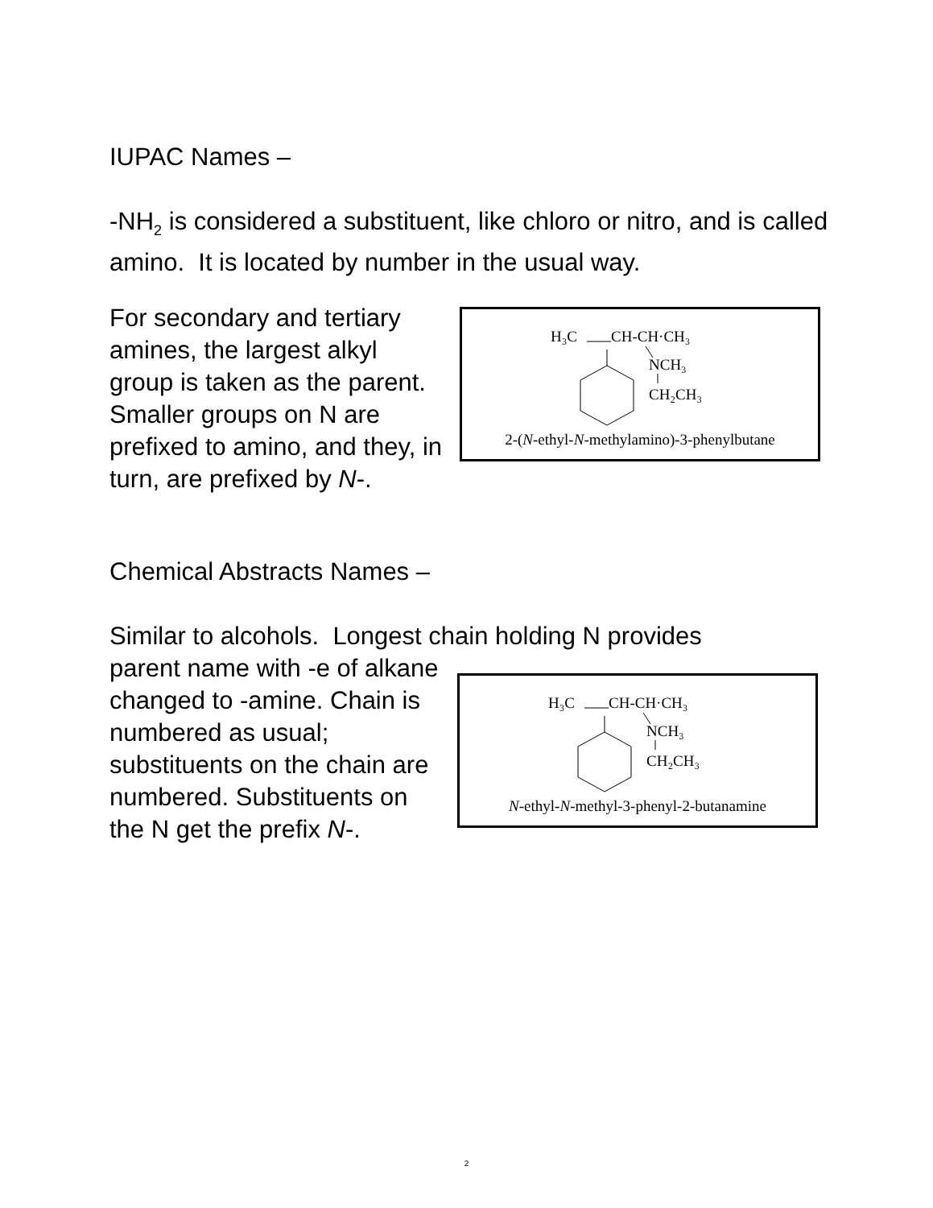IUPAC Names –
-NH<sub>2</sub> is considered a substituent, like chloro or nitro, and is called amino. It is located by number in the usual way.
For secondary and tertiary amines, the largest alkyl group is taken as the parent. Smaller groups on N are prefixed to amino, and they, in turn, are prefixed by N-.
H₃C
CH-CH·CH₃
NCH₃
CH₂CH₃
2-(N-ethyl-N-methylamino)-3-phenylbutane
Chemical Abstracts Names –
Similar to alcohols. Longest chain holding N provides
parent name with -e of alkane changed to -amine. Chain is numbered as usual; substituents on the chain are numbered. Substituents on the N get the prefix N-.
H₃C
CH-CH·CH₃
NCH₃
CH₂CH₃
N-ethyl-N-methyl-3-phenyl-2-butanamine
2